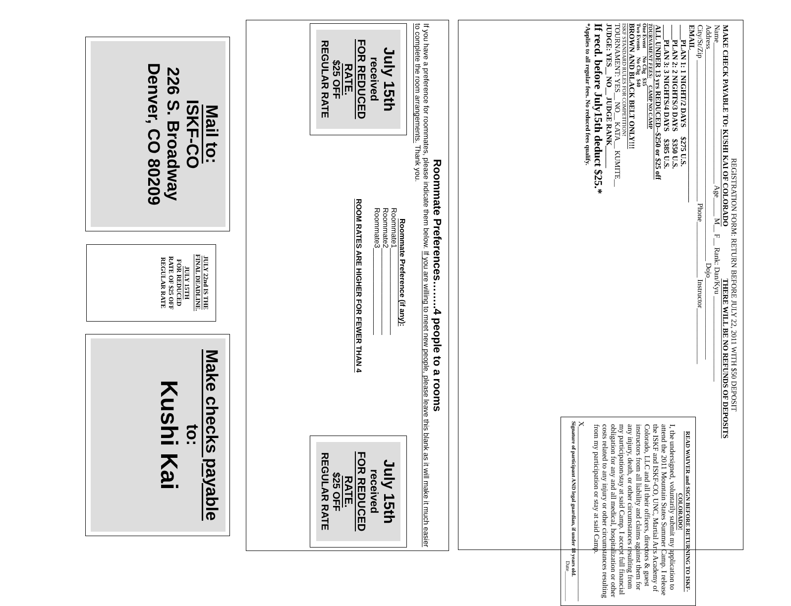REGISTRATION FORM: RETURN BEFORE JULY 22, 2011 WITH $50 DEPOSIT
MAKE CHECK PAYABLE TO: KUSHI KAI OF COLORADO THERE WILL BE NO REFUNDS OF DEPOSITS
Name______________________________________ Age_____ M__ F__ Rank: Dan/Kyu _______________________
Address_________________________________________________________ Dojo______________________
City/St/Zip ______________________________________ Phone_______________ Instructor_______________
EMAIL_________________________________________
____PLAN 1: 1 NIGHT/2 DAYS $275 U.S.
____PLAN 2: 2 NIGHTS/3 DAYS $350 U.S.
____PLAN 3: 3 NIGHTS/4 DAYS $385 U.S.
ALL UNDER 13 yrs REDUCED--$250 or $25 off
TOURNAMENT FEES: CAMP NO CAMP
One Event No Chg $35
Two Events No Chg $40
BROWN AND BLACK BELT ONLY!!!
ISKF STANDARD RULES FOR COMPETITION!
TOURNAMENT: YES__ NO__ KATA__ KUMITE__
JUDGE: YES__ NO__ JUDGE RANK______
If recd. before July15th deduct $25.*
*Applies to all regular fees. No reduced fees qualify.
READ WAIVER and SIGN BEFORE RETURNING TO ISKF-COLORADO!
I, the undersigned, voluntarily submit my application to attend the 2011 Mountain States Summer Camp. I release the ISKF and ISKF-CO, UNC, Martial Arts Academy of Colorado, LLC and all their officers, directors & guest instructors from all liability and claims against them for any injury, death, or other circumstances resulting from my participation/stay at said Camp. I accept full financial obligation for any and all medical, hospitalization or other costs related to any injury or other circumstances resulting from my participation or stay at said Camp.
X_______________________________________________
Signature of participant AND legal guardian, if under 18 years old.
Date___________
Roommate Preferences……..4 people to a rooms
If you have a preference for roommates, please indicate them below. If you are willing to meet new people, please leave this blank as it will make it much easier to complete the room arrangements. Thank you.
July 15th
received
FOR REDUCED RATE.
$25 OFF
REGULAR RATE
Roommate Preference (if any):
Roommate1_____________________
Roommate2_____________________
Roommate3_____________________
ROOM RATES ARE HIGHER FOR FEWER THAN 4
July 15th
received
FOR REDUCED RATE.
$25 OFF
REGULAR RATE
Mail to:
ISKF-CO
226 S. Broadway
Denver, CO 80209
JULY 22nd IS THE FINAL DEADLINE.
JULY 15TH
FOR REDUCED RATE OF $25 OFF REGULAR RATE
Make checks payable
to:
Kushi Kai